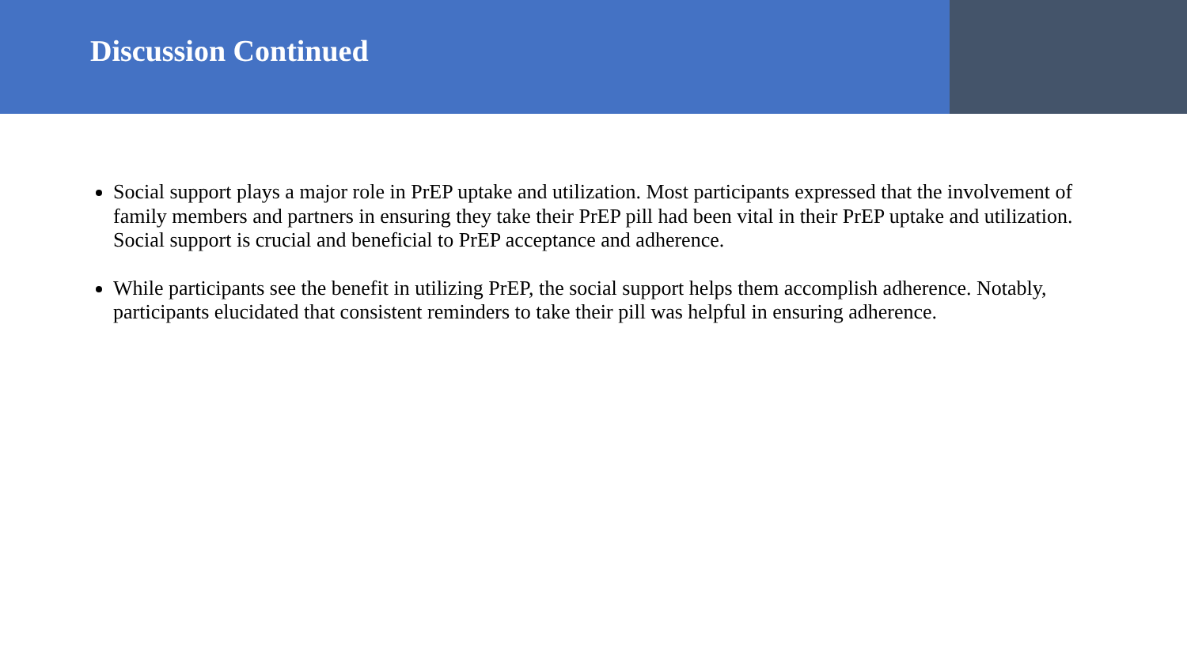Discussion Continued
Social support plays a major role in PrEP uptake and utilization. Most participants expressed that the involvement of family members and partners in ensuring they take their PrEP pill had been vital in their PrEP uptake and utilization. Social support is crucial and beneficial to PrEP acceptance and adherence.
While participants see the benefit in utilizing PrEP, the social support helps them accomplish adherence. Notably, participants elucidated that consistent reminders to take their pill was helpful in ensuring adherence.